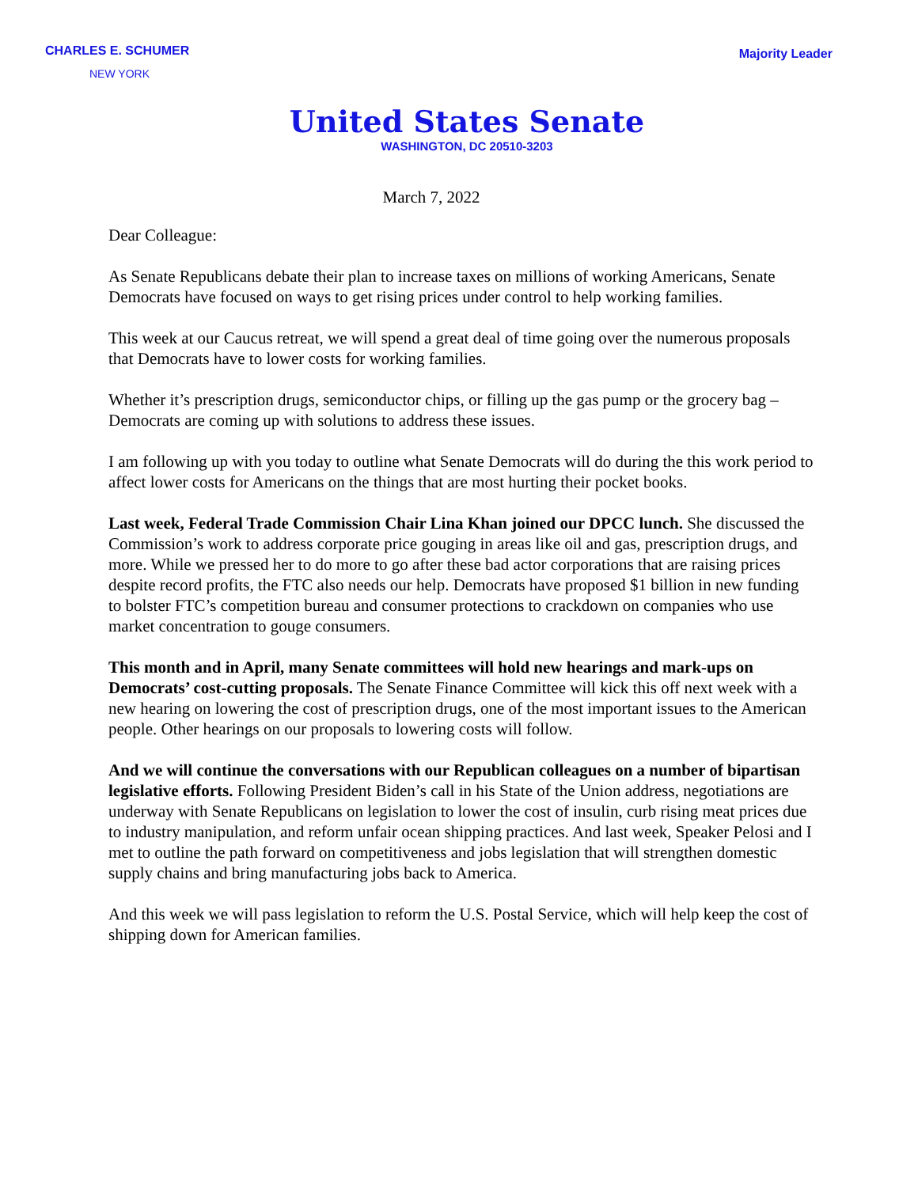CHARLES E. SCHUMER
NEW YORK
Majority Leader
United States Senate
WASHINGTON, DC 20510-3203
March 7, 2022
Dear Colleague:
As Senate Republicans debate their plan to increase taxes on millions of working Americans, Senate Democrats have focused on ways to get rising prices under control to help working families.
This week at our Caucus retreat, we will spend a great deal of time going over the numerous proposals that Democrats have to lower costs for working families.
Whether it’s prescription drugs, semiconductor chips, or filling up the gas pump or the grocery bag – Democrats are coming up with solutions to address these issues.
I am following up with you today to outline what Senate Democrats will do during the this work period to affect lower costs for Americans on the things that are most hurting their pocket books.
Last week, Federal Trade Commission Chair Lina Khan joined our DPCC lunch. She discussed the Commission’s work to address corporate price gouging in areas like oil and gas, prescription drugs, and more. While we pressed her to do more to go after these bad actor corporations that are raising prices despite record profits, the FTC also needs our help. Democrats have proposed $1 billion in new funding to bolster FTC’s competition bureau and consumer protections to crackdown on companies who use market concentration to gouge consumers.
This month and in April, many Senate committees will hold new hearings and mark-ups on Democrats’ cost-cutting proposals. The Senate Finance Committee will kick this off next week with a new hearing on lowering the cost of prescription drugs, one of the most important issues to the American people. Other hearings on our proposals to lowering costs will follow.
And we will continue the conversations with our Republican colleagues on a number of bipartisan legislative efforts. Following President Biden’s call in his State of the Union address, negotiations are underway with Senate Republicans on legislation to lower the cost of insulin, curb rising meat prices due to industry manipulation, and reform unfair ocean shipping practices. And last week, Speaker Pelosi and I met to outline the path forward on competitiveness and jobs legislation that will strengthen domestic supply chains and bring manufacturing jobs back to America.
And this week we will pass legislation to reform the U.S. Postal Service, which will help keep the cost of shipping down for American families.